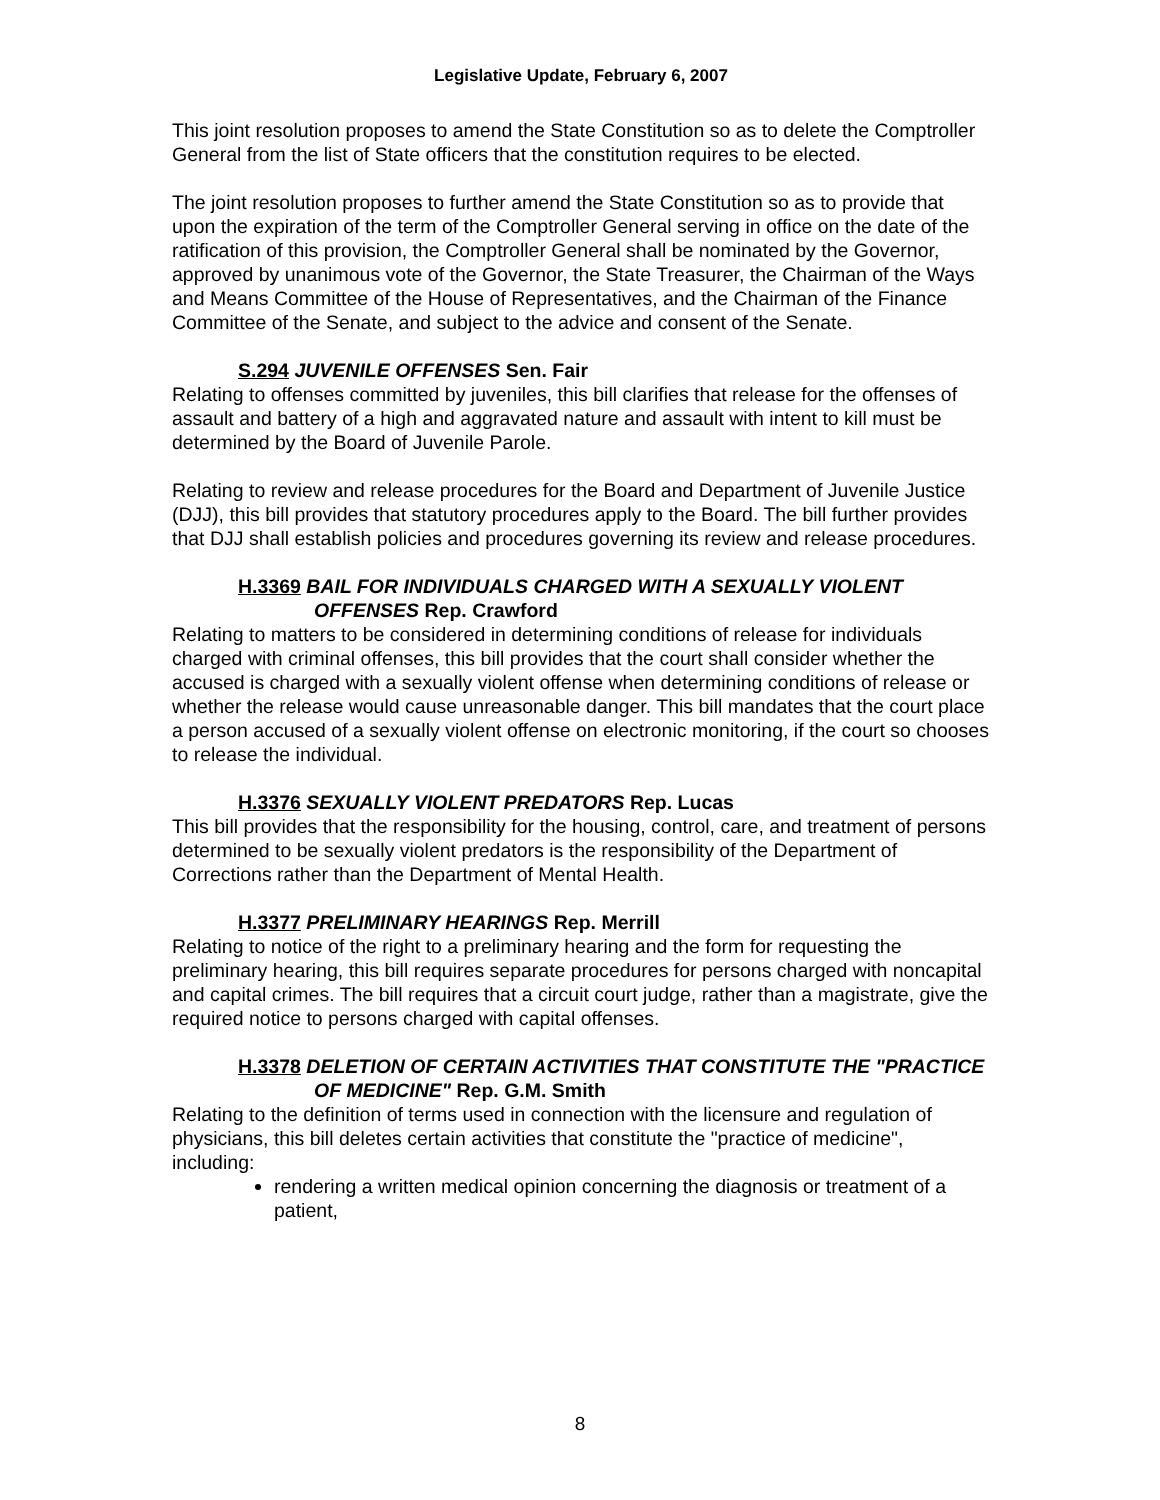Legislative Update, February 6, 2007
This joint resolution proposes to amend the State Constitution so as to delete the Comptroller General from the list of State officers that the constitution requires to be elected.
The joint resolution proposes to further amend the State Constitution so as to provide that upon the expiration of the term of the Comptroller General serving in office on the date of the ratification of this provision, the Comptroller General shall be nominated by the Governor, approved by unanimous vote of the Governor, the State Treasurer, the Chairman of the Ways and Means Committee of the House of Representatives, and the Chairman of the Finance Committee of the Senate, and subject to the advice and consent of the Senate.
S.294 JUVENILE OFFENSES Sen. Fair
Relating to offenses committed by juveniles, this bill clarifies that release for the offenses of assault and battery of a high and aggravated nature and assault with intent to kill must be determined by the Board of Juvenile Parole.
Relating to review and release procedures for the Board and Department of Juvenile Justice (DJJ), this bill provides that statutory procedures apply to the Board. The bill further provides that DJJ shall establish policies and procedures governing its review and release procedures.
H.3369 BAIL FOR INDIVIDUALS CHARGED WITH A SEXUALLY VIOLENT OFFENSES Rep. Crawford
Relating to matters to be considered in determining conditions of release for individuals charged with criminal offenses, this bill provides that the court shall consider whether the accused is charged with a sexually violent offense when determining conditions of release or whether the release would cause unreasonable danger. This bill mandates that the court place a person accused of a sexually violent offense on electronic monitoring, if the court so chooses to release the individual.
H.3376 SEXUALLY VIOLENT PREDATORS Rep. Lucas
This bill provides that the responsibility for the housing, control, care, and treatment of persons determined to be sexually violent predators is the responsibility of the Department of Corrections rather than the Department of Mental Health.
H.3377 PRELIMINARY HEARINGS Rep. Merrill
Relating to notice of the right to a preliminary hearing and the form for requesting the preliminary hearing, this bill requires separate procedures for persons charged with noncapital and capital crimes. The bill requires that a circuit court judge, rather than a magistrate, give the required notice to persons charged with capital offenses.
H.3378 DELETION OF CERTAIN ACTIVITIES THAT CONSTITUTE THE "PRACTICE OF MEDICINE" Rep. G.M. Smith
Relating to the definition of terms used in connection with the licensure and regulation of physicians, this bill deletes certain activities that constitute the "practice of medicine", including:
rendering a written medical opinion concerning the diagnosis or treatment of a patient,
8